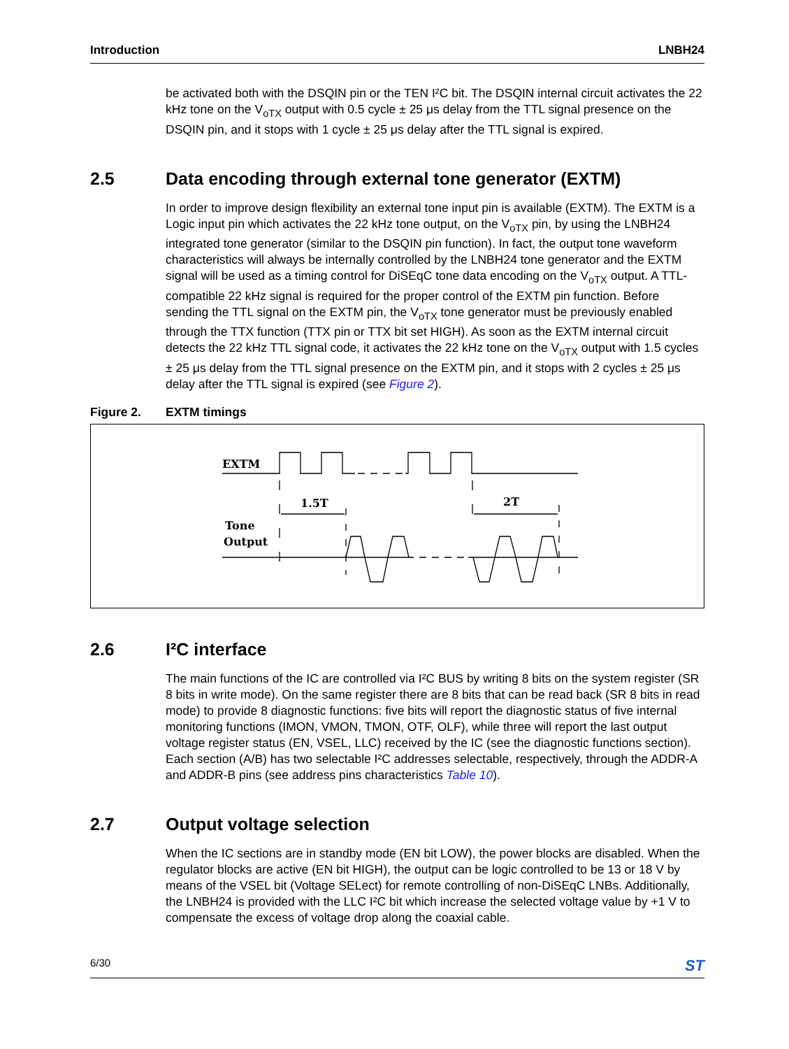Introduction LNBH24
be activated both with the DSQIN pin or the TEN I²C bit. The DSQIN internal circuit activates the 22 kHz tone on the V<sub>oTX</sub> output with 0.5 cycle ± 25 μs delay from the TTL signal presence on the DSQIN pin, and it stops with 1 cycle ± 25 μs delay after the TTL signal is expired.
2.5 Data encoding through external tone generator (EXTM)
In order to improve design flexibility an external tone input pin is available (EXTM). The EXTM is a Logic input pin which activates the 22 kHz tone output, on the V<sub>oTX</sub> pin, by using the LNBH24 integrated tone generator (similar to the DSQIN pin function). In fact, the output tone waveform characteristics will always be internally controlled by the LNBH24 tone generator and the EXTM signal will be used as a timing control for DiSEqC tone data encoding on the V<sub>oTX</sub> output. A TTL-compatible 22 kHz signal is required for the proper control of the EXTM pin function. Before sending the TTL signal on the EXTM pin, the V<sub>oTX</sub> tone generator must be previously enabled through the TTX function (TTX pin or TTX bit set HIGH). As soon as the EXTM internal circuit detects the 22 kHz TTL signal code, it activates the 22 kHz tone on the V<sub>oTX</sub> output with 1.5 cycles ± 25 μs delay from the TTL signal presence on the EXTM pin, and it stops with 2 cycles ± 25 μs delay after the TTL signal is expired (see Figure 2).
Figure 2. EXTM timings
EXTM
Tone
Output
1.5T
2T
2.6 I²C interface
The main functions of the IC are controlled via I²C BUS by writing 8 bits on the system register (SR 8 bits in write mode). On the same register there are 8 bits that can be read back (SR 8 bits in read mode) to provide 8 diagnostic functions: five bits will report the diagnostic status of five internal monitoring functions (IMON, VMON, TMON, OTF, OLF), while three will report the last output voltage register status (EN, VSEL, LLC) received by the IC (see the diagnostic functions section). Each section (A/B) has two selectable I²C addresses selectable, respectively, through the ADDR-A and ADDR-B pins (see address pins characteristics Table 10).
2.7 Output voltage selection
When the IC sections are in standby mode (EN bit LOW), the power blocks are disabled. When the regulator blocks are active (EN bit HIGH), the output can be logic controlled to be 13 or 18 V by means of the VSEL bit (Voltage SELect) for remote controlling of non-DiSEqC LNBs. Additionally, the LNBH24 is provided with the LLC I²C bit which increase the selected voltage value by +1 V to compensate the excess of voltage drop along the coaxial cable.
6/30 ST